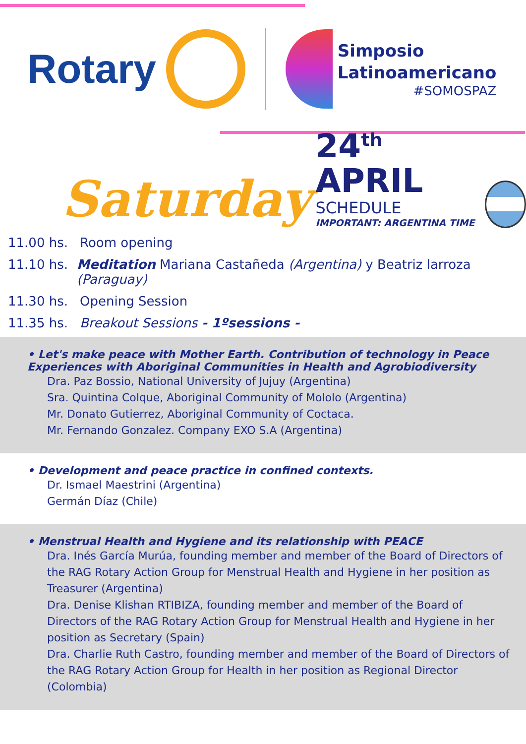Rotary
Simposio
Latinoamericano
#SOMOSPAZ
Saturday
24<sup>th</sup> APRIL
SCHEDULE
IMPORTANT: ARGENTINA TIME
11.00 hs. Room opening
11.10 hs. Meditation Mariana Castañeda (Argentina) y Beatriz larroza (Paraguay)
11.30 hs. Opening Session
11.35 hs. Breakout Sessions - 1ºsessions -
• Let's make peace with Mother Earth. Contribution of technology in Peace Experiences with Aboriginal Communities in Health and Agrobiodiversity
Dra. Paz Bossio, National University of Jujuy (Argentina)
Sra. Quintina Colque, Aboriginal Community of Mololo (Argentina)
Mr. Donato Gutierrez, Aboriginal Community of Coctaca.
Mr. Fernando Gonzalez. Company EXO S.A (Argentina)
• Development and peace practice in confined contexts.
Dr. Ismael Maestrini (Argentina)
Germán Díaz (Chile)
• Menstrual Health and Hygiene and its relationship with PEACE
Dra. Inés García Murúa, founding member and member of the Board of Directors of the RAG Rotary Action Group for Menstrual Health and Hygiene in her position as Treasurer (Argentina)
Dra. Denise Klishan RTIBIZA, founding member and member of the Board of Directors of the RAG Rotary Action Group for Menstrual Health and Hygiene in her position as Secretary (Spain)
Dra. Charlie Ruth Castro, founding member and member of the Board of Directors of the RAG Rotary Action Group for Health in her position as Regional Director (Colombia)